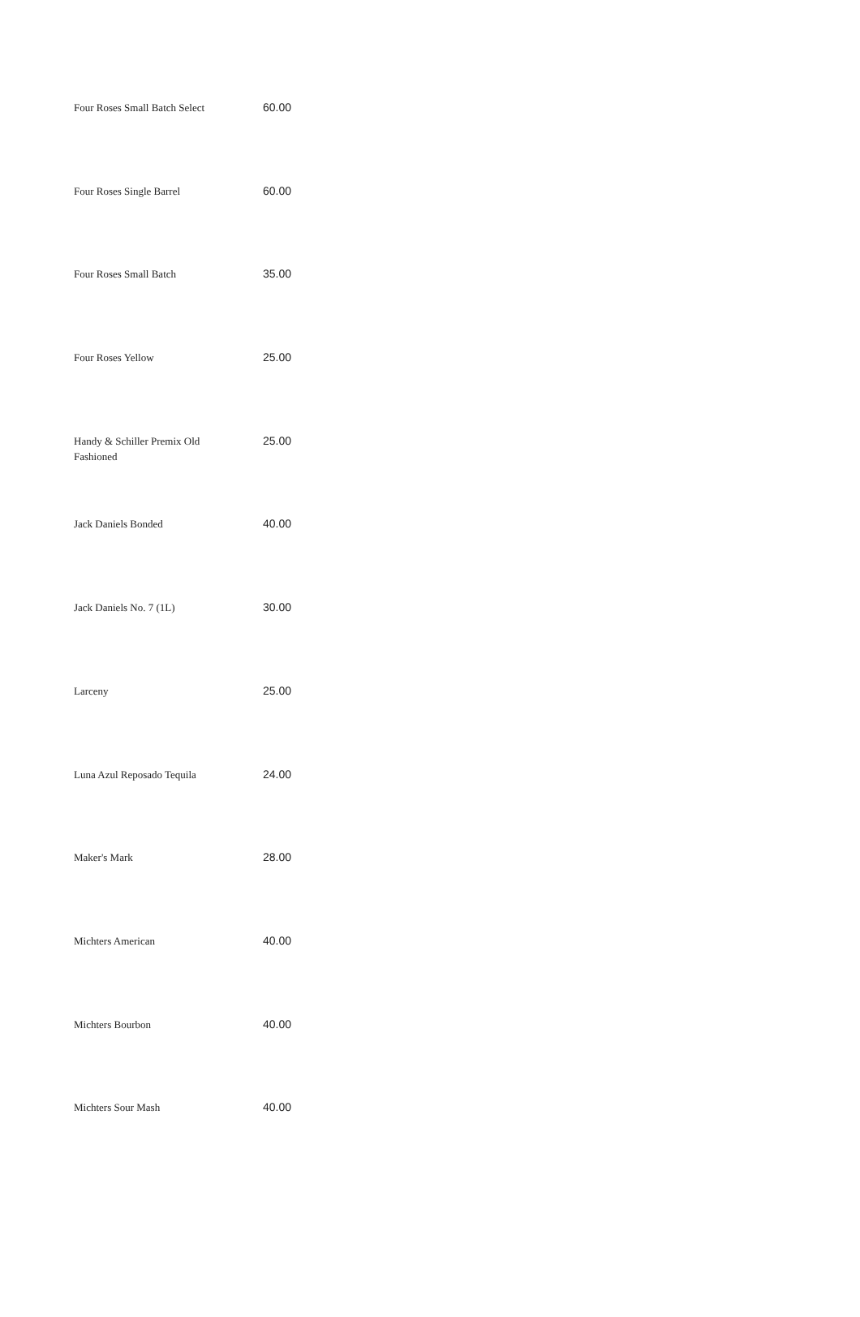| Four Roses Small Batch Select | 60.00 |
| Four Roses Single Barrel | 60.00 |
| Four Roses Small Batch | 35.00 |
| Four Roses Yellow | 25.00 |
| Handy & Schiller Premix Old Fashioned | 25.00 |
| Jack Daniels Bonded | 40.00 |
| Jack Daniels No. 7 (1L) | 30.00 |
| Larceny | 25.00 |
| Luna Azul Reposado Tequila | 24.00 |
| Maker's Mark | 28.00 |
| Michters American | 40.00 |
| Michters Bourbon | 40.00 |
| Michters Sour Mash | 40.00 |